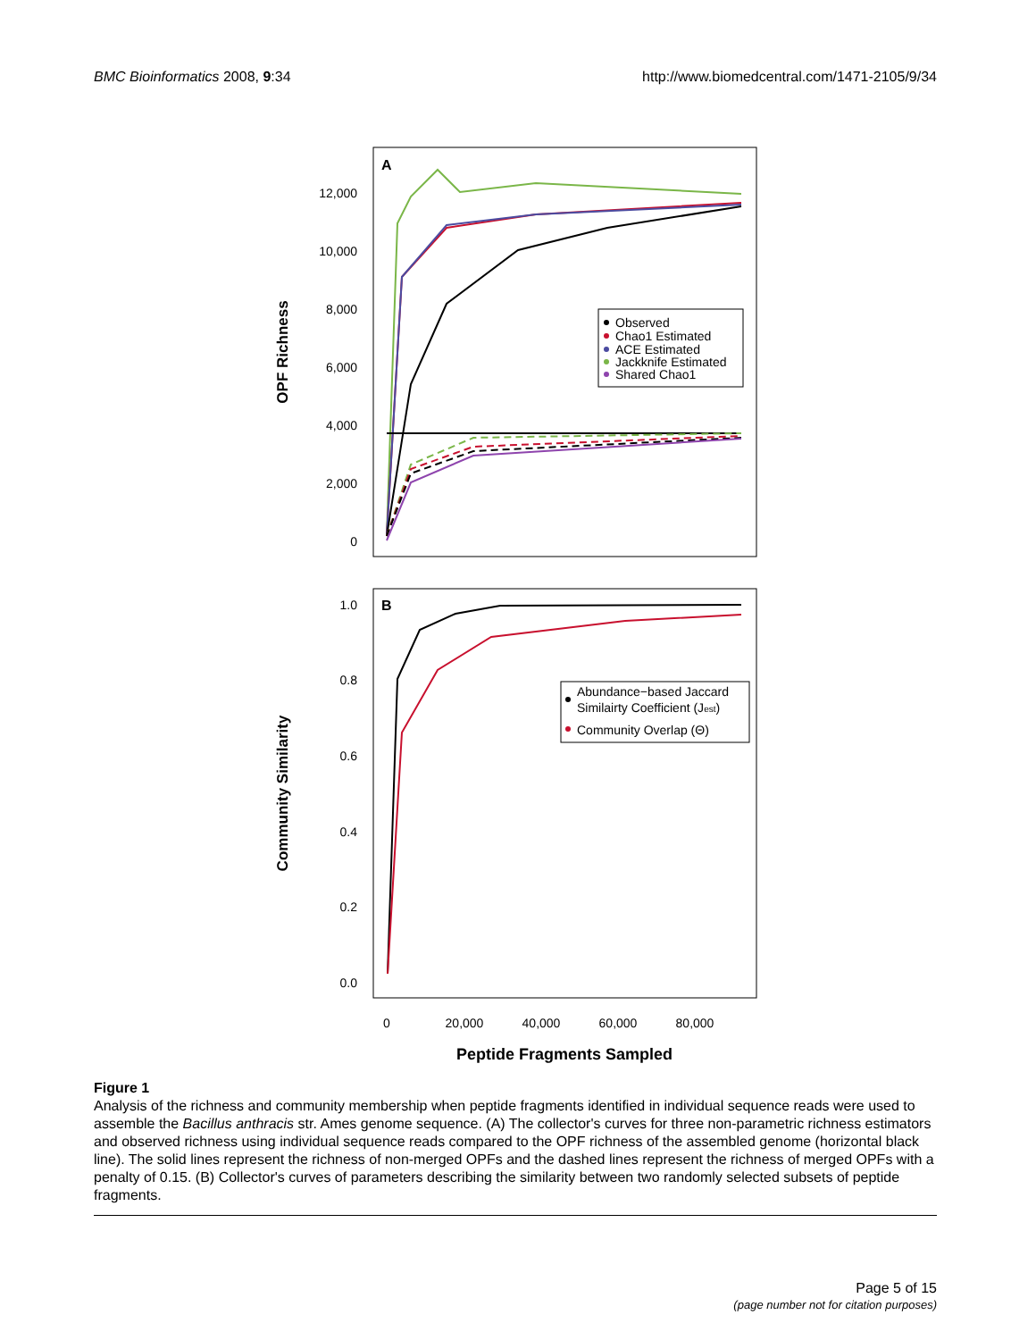BMC Bioinformatics 2008, 9:34 http://www.biomedcentral.com/1471-2105/9/34
A
12,000
10,000
8,000
6,000
4,000
2,000
0
OPF Richness
Observed
Chao1 Estimated
ACE Estimated
Jackknife Estimated
Shared Chao1
B
1.0
0.8
0.6
0.4
0.2
0.0
Community Similarity
Abundance−based Jaccard
Similairty Coefficient (Jest)
Community Overlap (Θ)
0
20,000
40,000
60,000
80,000
Peptide Fragments Sampled
Figure 1
Analysis of the richness and community membership when peptide fragments identified in individual sequence reads were used to assemble the Bacillus anthracis str. Ames genome sequence. (A) The collector's curves for three non-parametric richness estimators and observed richness using individual sequence reads compared to the OPF richness of the assembled genome (horizontal black line). The solid lines represent the richness of non-merged OPFs and the dashed lines represent the richness of merged OPFs with a penalty of 0.15. (B) Collector's curves of parameters describing the similarity between two randomly selected subsets of peptide fragments.
Page 5 of 15
(page number not for citation purposes)